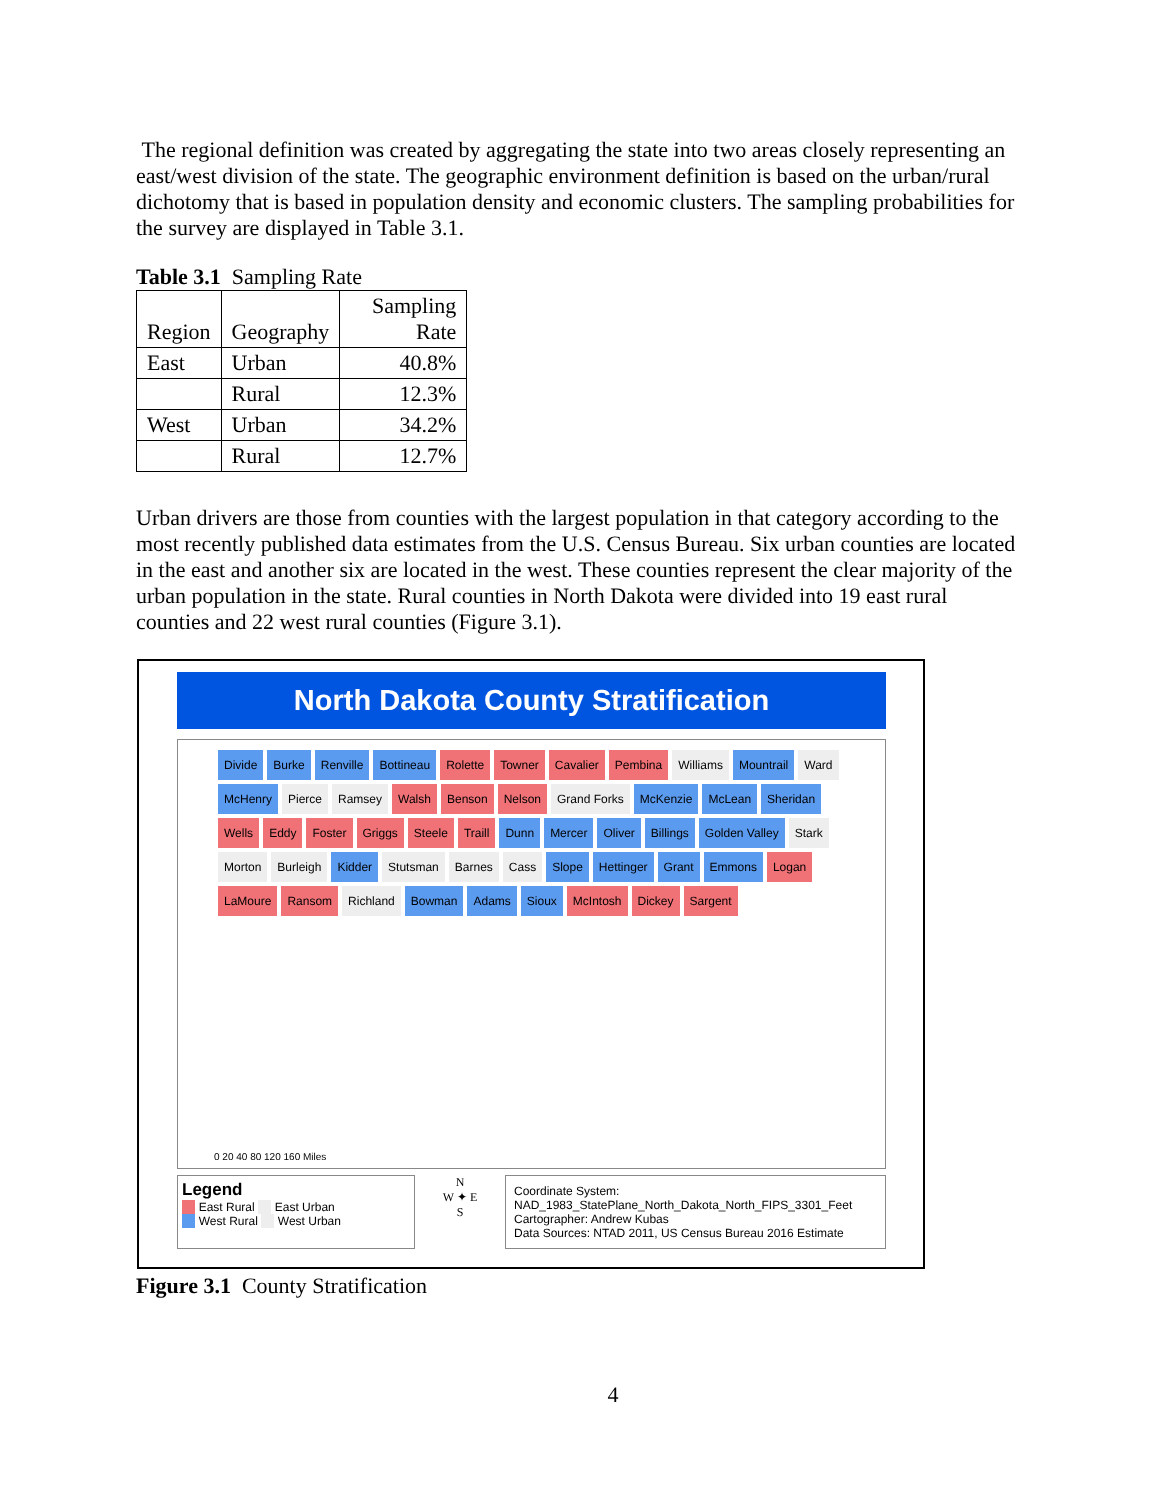The regional definition was created by aggregating the state into two areas closely representing an east/west division of the state. The geographic environment definition is based on the urban/rural dichotomy that is based in population density and economic clusters. The sampling probabilities for the survey are displayed in Table 3.1.
Table 3.1 Sampling Rate
| Region | Geography | Sampling Rate |
| --- | --- | --- |
| East | Urban | 40.8% |
| | Rural | 12.3% |
| West | Urban | 34.2% |
| | Rural | 12.7% |
Urban drivers are those from counties with the largest population in that category according to the most recently published data estimates from the U.S. Census Bureau. Six urban counties are located in the east and another six are located in the west. These counties represent the clear majority of the urban population in the state. Rural counties in North Dakota were divided into 19 east rural counties and 22 west rural counties (Figure 3.1).
North Dakota County Stratification
Divide Burke Renville Bottineau Rolette Towner Cavalier Pembina Williams Mountrail Ward McHenry Pierce Ramsey Walsh Benson Nelson Grand Forks McKenzie McLean Sheridan Wells Eddy Foster Griggs Steele Traill Dunn Mercer Oliver Billings Golden Valley Stark Morton Burleigh Kidder Stutsman Barnes Cass Slope Hettinger Grant Emmons Logan LaMoure Ransom Richland Bowman Adams Sioux McIntosh Dickey Sargent
0 20 40 80 120 160 Miles
Legend
East Rural East Urban
West Rural West Urban
N
W ✦ E
S
Coordinate System:
NAD_1983_StatePlane_North_Dakota_North_FIPS_3301_Feet
Cartographer: Andrew Kubas
Data Sources: NTAD 2011, US Census Bureau 2016 Estimate
Figure 3.1 County Stratification
4